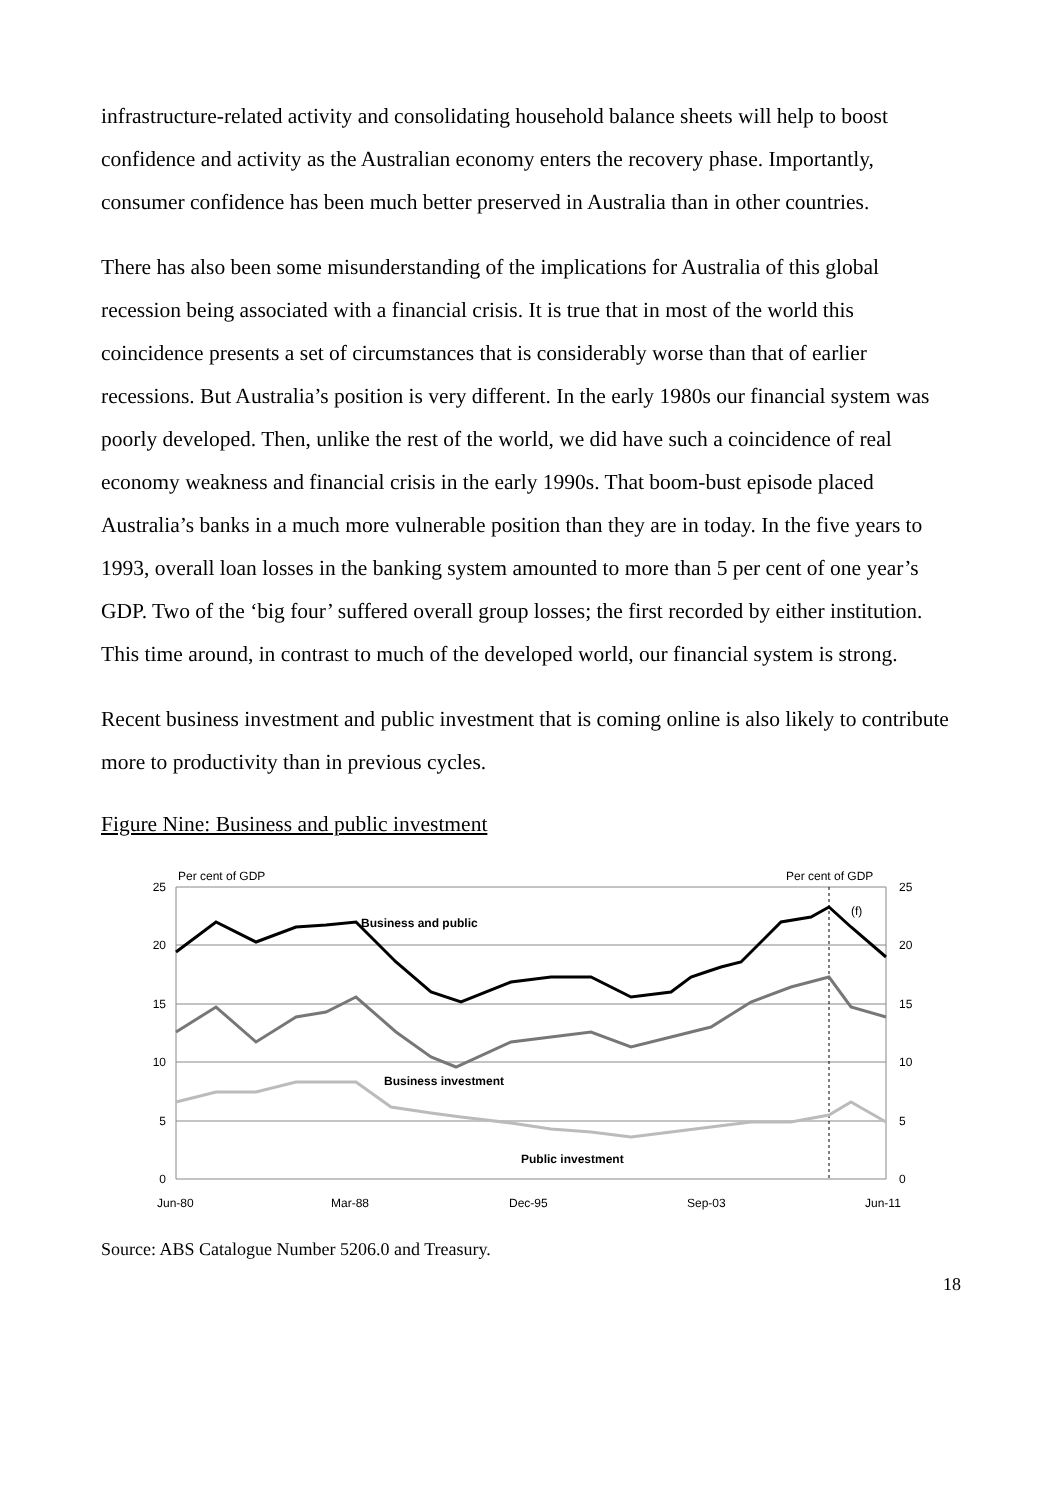infrastructure-related activity and consolidating household balance sheets will help to boost confidence and activity as the Australian economy enters the recovery phase. Importantly, consumer confidence has been much better preserved in Australia than in other countries.
There has also been some misunderstanding of the implications for Australia of this global recession being associated with a financial crisis. It is true that in most of the world this coincidence presents a set of circumstances that is considerably worse than that of earlier recessions. But Australia’s position is very different. In the early 1980s our financial system was poorly developed. Then, unlike the rest of the world, we did have such a coincidence of real economy weakness and financial crisis in the early 1990s. That boom-bust episode placed Australia’s banks in a much more vulnerable position than they are in today. In the five years to 1993, overall loan losses in the banking system amounted to more than 5 per cent of one year’s GDP. Two of the ‘big four’ suffered overall group losses; the first recorded by either institution. This time around, in contrast to much of the developed world, our financial system is strong.
Recent business investment and public investment that is coming online is also likely to contribute more to productivity than in previous cycles.
Figure Nine: Business and public investment
25
20
15
10
5
0
25
20
15
10
5
0
Per cent of GDP
Per cent of GDP
(f)
Business and public
Business investment
Public investment
Jun-80
Mar-88
Dec-95
Sep-03
Jun-11
Source: ABS Catalogue Number 5206.0 and Treasury.
18